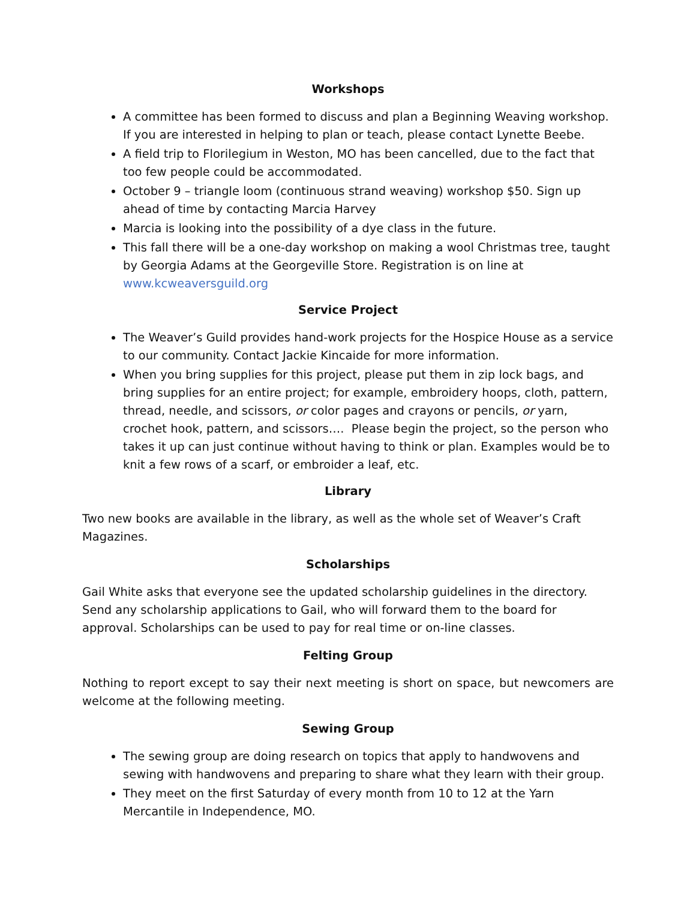Workshops
A committee has been formed to discuss and plan a Beginning Weaving workshop. If you are interested in helping to plan or teach, please contact Lynette Beebe.
A field trip to Florilegium in Weston, MO has been cancelled, due to the fact that too few people could be accommodated.
October 9 – triangle loom (continuous strand weaving) workshop $50. Sign up ahead of time by contacting Marcia Harvey
Marcia is looking into the possibility of a dye class in the future.
This fall there will be a one-day workshop on making a wool Christmas tree, taught by Georgia Adams at the Georgeville Store. Registration is on line at www.kcweaversguild.org
Service Project
The Weaver’s Guild provides hand-work projects for the Hospice House as a service to our community. Contact Jackie Kincaide for more information.
When you bring supplies for this project, please put them in zip lock bags, and bring supplies for an entire project; for example, embroidery hoops, cloth, pattern, thread, needle, and scissors, or color pages and crayons or pencils, or yarn, crochet hook, pattern, and scissors…. Please begin the project, so the person who takes it up can just continue without having to think or plan. Examples would be to knit a few rows of a scarf, or embroider a leaf, etc.
Library
Two new books are available in the library, as well as the whole set of Weaver’s Craft Magazines.
Scholarships
Gail White asks that everyone see the updated scholarship guidelines in the directory. Send any scholarship applications to Gail, who will forward them to the board for approval. Scholarships can be used to pay for real time or on-line classes.
Felting Group
Nothing to report except to say their next meeting is short on space, but newcomers are welcome at the following meeting.
Sewing Group
The sewing group are doing research on topics that apply to handwovens and sewing with handwovens and preparing to share what they learn with their group.
They meet on the first Saturday of every month from 10 to 12 at the Yarn Mercantile in Independence, MO.